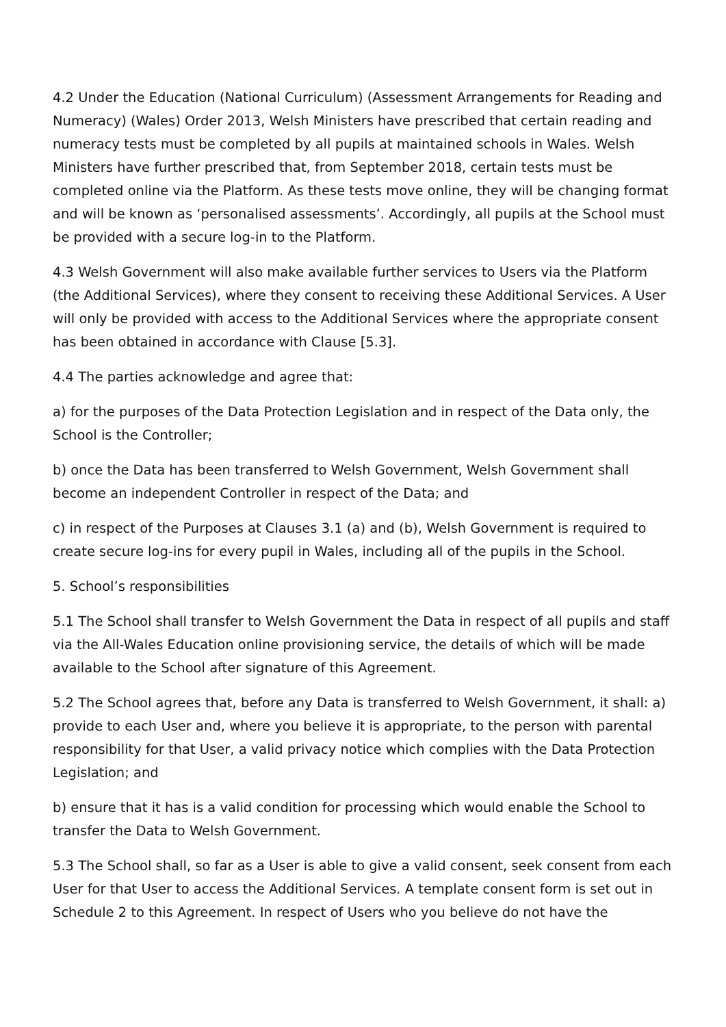4.2 Under the Education (National Curriculum) (Assessment Arrangements for Reading and Numeracy) (Wales) Order 2013, Welsh Ministers have prescribed that certain reading and numeracy tests must be completed by all pupils at maintained schools in Wales. Welsh Ministers have further prescribed that, from September 2018, certain tests must be completed online via the Platform. As these tests move online, they will be changing format and will be known as ‘personalised assessments’. Accordingly, all pupils at the School must be provided with a secure log-in to the Platform.
4.3 Welsh Government will also make available further services to Users via the Platform (the Additional Services), where they consent to receiving these Additional Services. A User will only be provided with access to the Additional Services where the appropriate consent has been obtained in accordance with Clause [5.3].
4.4 The parties acknowledge and agree that:
a) for the purposes of the Data Protection Legislation and in respect of the Data only, the School is the Controller;
b) once the Data has been transferred to Welsh Government, Welsh Government shall become an independent Controller in respect of the Data; and
c) in respect of the Purposes at Clauses 3.1 (a) and (b), Welsh Government is required to create secure log-ins for every pupil in Wales, including all of the pupils in the School.
5. School’s responsibilities
5.1 The School shall transfer to Welsh Government the Data in respect of all pupils and staff via the All-Wales Education online provisioning service, the details of which will be made available to the School after signature of this Agreement.
5.2 The School agrees that, before any Data is transferred to Welsh Government, it shall: a) provide to each User and, where you believe it is appropriate, to the person with parental responsibility for that User, a valid privacy notice which complies with the Data Protection Legislation; and
b) ensure that it has is a valid condition for processing which would enable the School to transfer the Data to Welsh Government.
5.3 The School shall, so far as a User is able to give a valid consent, seek consent from each User for that User to access the Additional Services. A template consent form is set out in Schedule 2 to this Agreement. In respect of Users who you believe do not have the